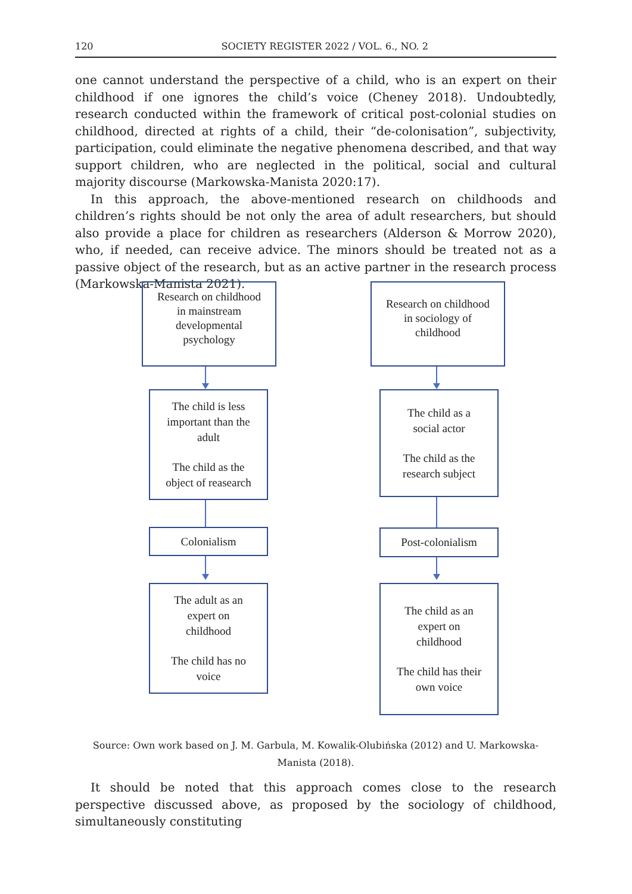120 SOCIETY REGISTER 2022 / VOL. 6., NO. 2
one cannot understand the perspective of a child, who is an expert on their childhood if one ignores the child’s voice (Cheney 2018). Undoubtedly, research conducted with­in the framework of critical post-colonial studies on childhood, directed at rights of a child, their “de-colonisation”, subjectivity, participation, could eliminate the negative phenomena described, and that way support children, who are neglected in the politi­cal, social and cultural majority discourse (Markowska-Manista 2020:17).
In this approach, the above-mentioned research on childhoods and children’s rights should be not only the area of adult researchers, but should also provide a place for children as researchers (Alderson & Morrow 2020), who, if needed, can receive advice. The minors should be treated not as a passive object of the research, but as an active partner in the research process (Markowska-Manista 2021).
Research on childhood
in mainstream
developmental
psychology
The child is less
important than the
adult
The child as the
object of reasearch
Colonialism
The adult as an
expert on
childhood
The child has no
voice
Research on childhood
in sociology of
childhood
The child as a
social actor
The child as the
research subject
Post-colonialism
The child as an
expert on
childhood
The child has their
own voice
Source: Own work based on J. M. Garbula, M. Kowalik-Olubińska (2012) and U. Markowska-Manista (2018).
It should be noted that this approach comes close to the research perspective dis­cussed above, as proposed by the sociology of childhood, simultaneously constituting